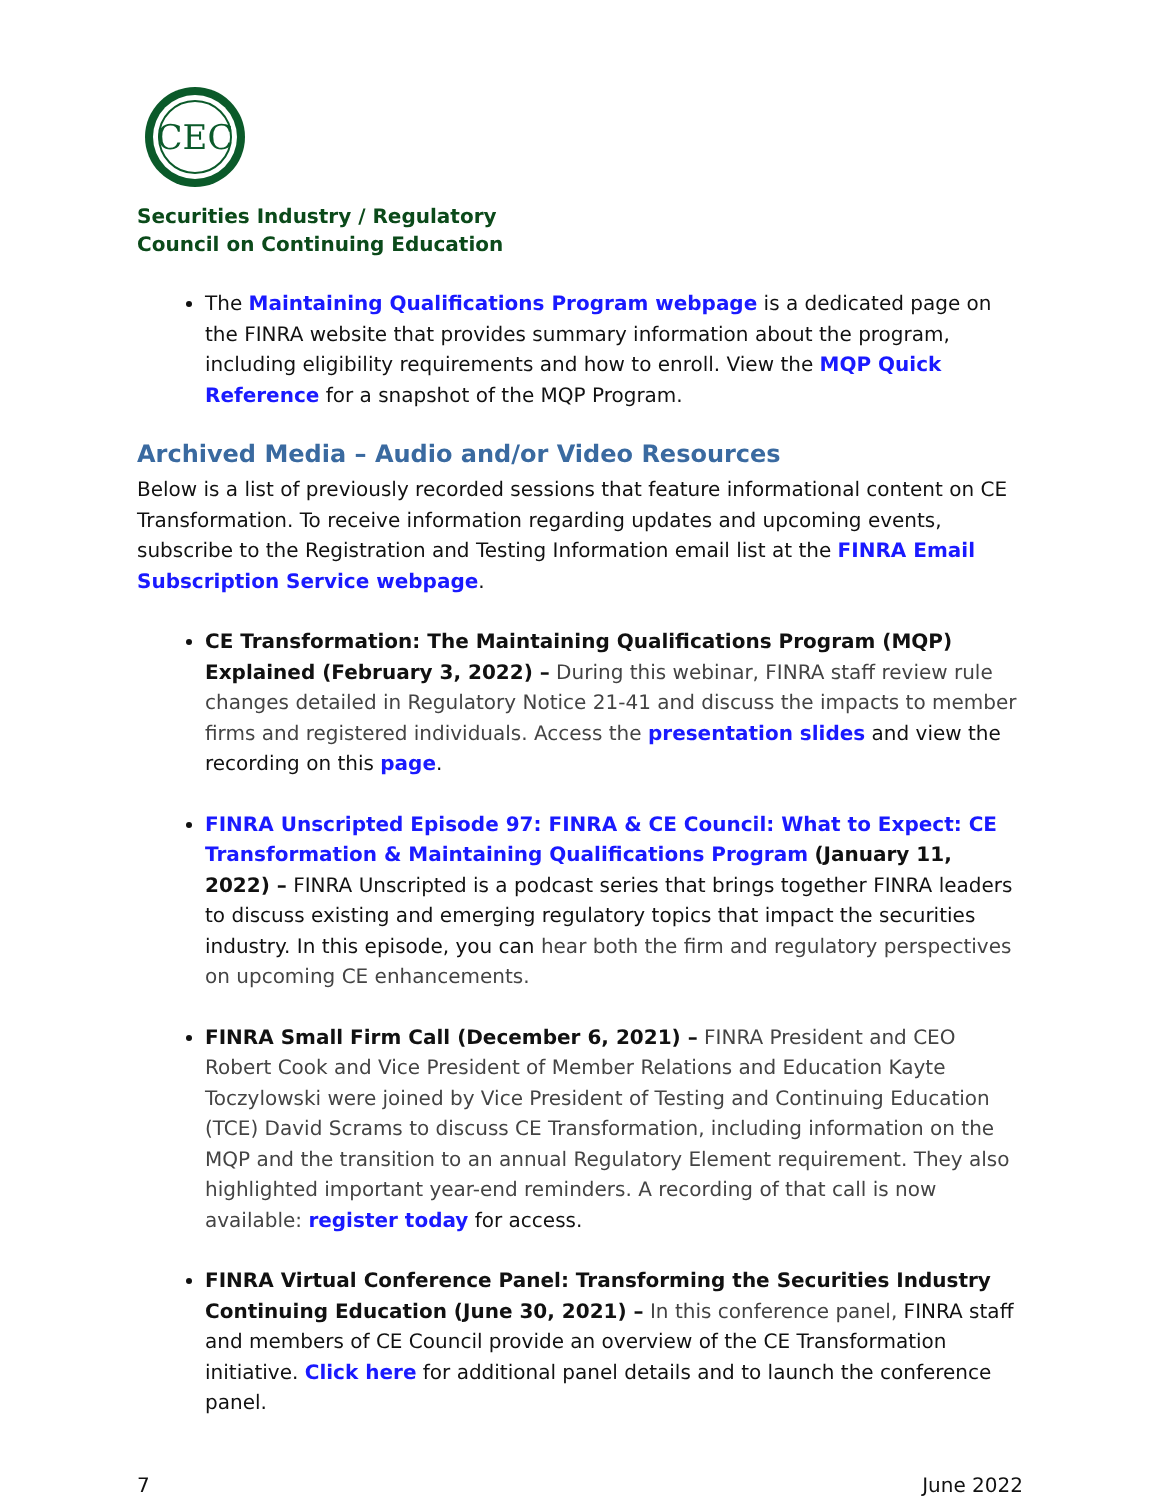CEC
Securities Industry / Regulatory
Council on Continuing Education
The Maintaining Qualifications Program webpage is a dedicated page on the FINRA website that provides summary information about the program, including eligibility requirements and how to enroll. View the MQP Quick Reference for a snapshot of the MQP Program.
Archived Media – Audio and/or Video Resources
Below is a list of previously recorded sessions that feature informational content on CE Transformation. To receive information regarding updates and upcoming events, subscribe to the Registration and Testing Information email list at the FINRA Email Subscription Service webpage.
CE Transformation: The Maintaining Qualifications Program (MQP) Explained (February 3, 2022) – During this webinar, FINRA staff review rule changes detailed in Regulatory Notice 21-41 and discuss the impacts to member firms and registered individuals. Access the presentation slides and view the recording on this page.
FINRA Unscripted Episode 97: FINRA & CE Council: What to Expect: CE Transformation & Maintaining Qualifications Program (January 11, 2022) – FINRA Unscripted is a podcast series that brings together FINRA leaders to discuss existing and emerging regulatory topics that impact the securities industry. In this episode, you can hear both the firm and regulatory perspectives on upcoming CE enhancements.
FINRA Small Firm Call (December 6, 2021) – FINRA President and CEO Robert Cook and Vice President of Member Relations and Education Kayte Toczylowski were joined by Vice President of Testing and Continuing Education (TCE) David Scrams to discuss CE Transformation, including information on the MQP and the transition to an annual Regulatory Element requirement. They also highlighted important year-end reminders. A recording of that call is now available: register today for access.
FINRA Virtual Conference Panel: Transforming the Securities Industry Continuing Education (June 30, 2021) – In this conference panel, FINRA staff and members of CE Council provide an overview of the CE Transformation initiative. Click here for additional panel details and to launch the conference panel.
7 June 2022